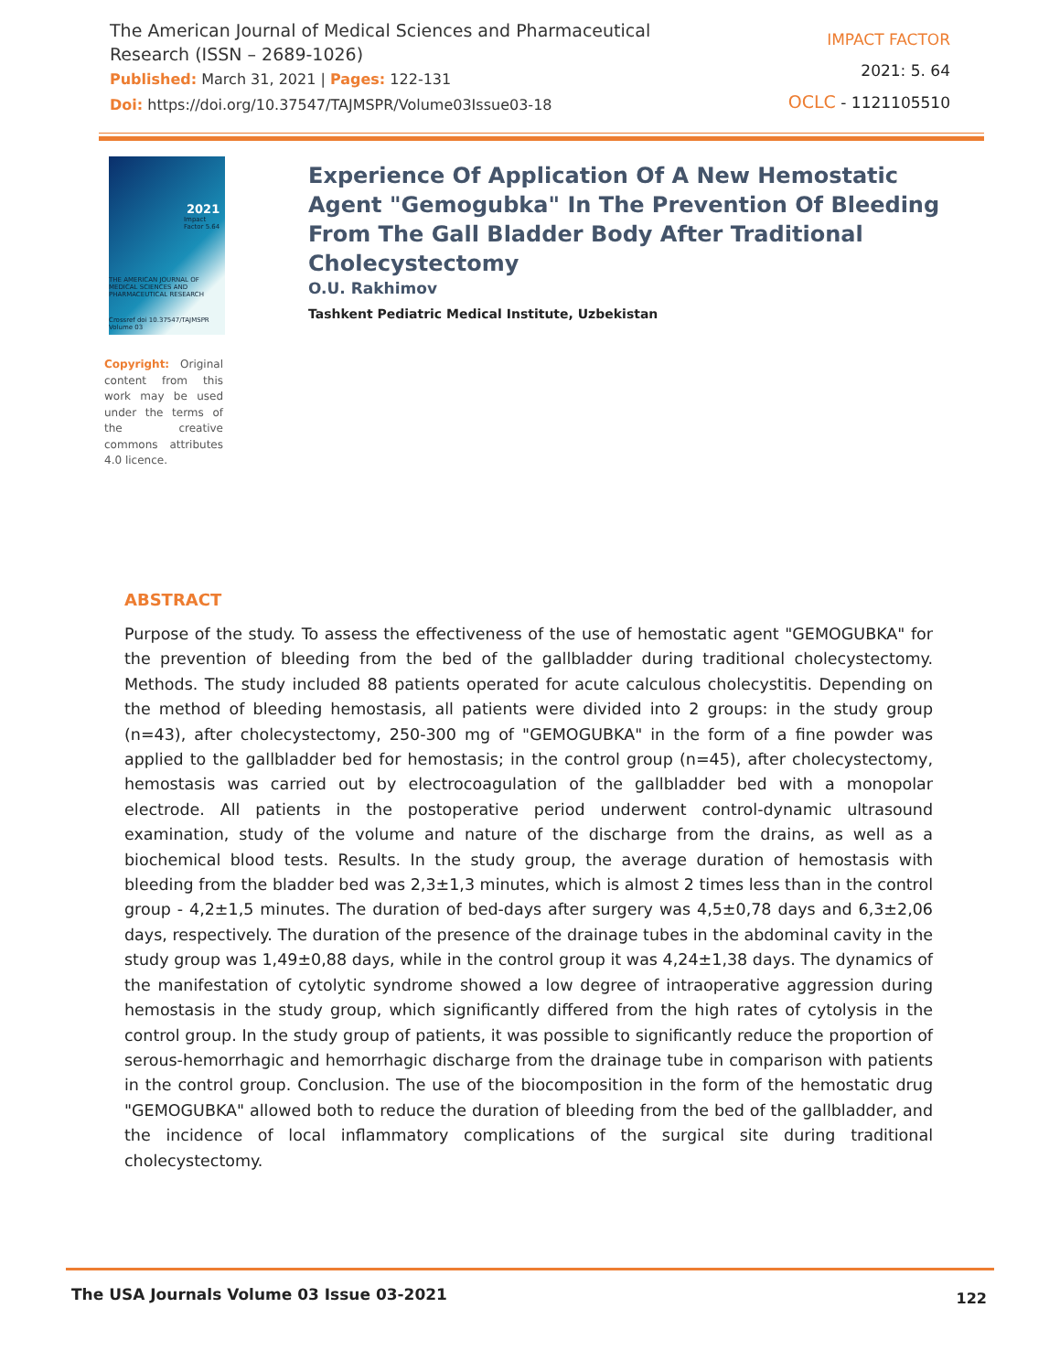The American Journal of Medical Sciences and Pharmaceutical Research (ISSN – 2689-1026)
Published: March 31, 2021 | Pages: 122-131
Doi: https://doi.org/10.37547/TAJMSPR/Volume03Issue03-18
IMPACT FACTOR
2021: 5. 64
OCLC - 1121105510
2021
Impact Factor 5.64
THE AMERICAN JOURNAL OF MEDICAL SCIENCES AND PHARMACEUTICAL RESEARCH
Crossref doi 10.37547/TAJMSPR Volume 03
Copyright: Original content from this work may be used under the terms of the creative commons attributes 4.0 licence.
Experience Of Application Of A New Hemostatic Agent "Gemogubka" In The Prevention Of Bleeding From The Gall Bladder Body After Traditional Cholecystectomy
O.U. Rakhimov
Tashkent Pediatric Medical Institute, Uzbekistan
ABSTRACT
Purpose of the study. To assess the effectiveness of the use of hemostatic agent "GEMOGUBKA" for the prevention of bleeding from the bed of the gallbladder during traditional cholecystectomy. Methods. The study included 88 patients operated for acute calculous cholecystitis. Depending on the method of bleeding hemostasis, all patients were divided into 2 groups: in the study group (n=43), after cholecystectomy, 250-300 mg of "GEMOGUBKA" in the form of a fine powder was applied to the gallbladder bed for hemostasis; in the control group (n=45), after cholecystectomy, hemostasis was carried out by electrocoagulation of the gallbladder bed with a monopolar electrode. All patients in the postoperative period underwent control-dynamic ultrasound examination, study of the volume and nature of the discharge from the drains, as well as a biochemical blood tests. Results. In the study group, the average duration of hemostasis with bleeding from the bladder bed was 2,3±1,3 minutes, which is almost 2 times less than in the control group - 4,2±1,5 minutes. The duration of bed-days after surgery was 4,5±0,78 days and 6,3±2,06 days, respectively. The duration of the presence of the drainage tubes in the abdominal cavity in the study group was 1,49±0,88 days, while in the control group it was 4,24±1,38 days. The dynamics of the manifestation of cytolytic syndrome showed a low degree of intraoperative aggression during hemostasis in the study group, which significantly differed from the high rates of cytolysis in the control group. In the study group of patients, it was possible to significantly reduce the proportion of serous-hemorrhagic and hemorrhagic discharge from the drainage tube in comparison with patients in the control group. Conclusion. The use of the biocomposition in the form of the hemostatic drug "GEMOGUBKA" allowed both to reduce the duration of bleeding from the bed of the gallbladder, and the incidence of local inflammatory complications of the surgical site during traditional cholecystectomy.
The USA Journals Volume 03 Issue 03-2021
122